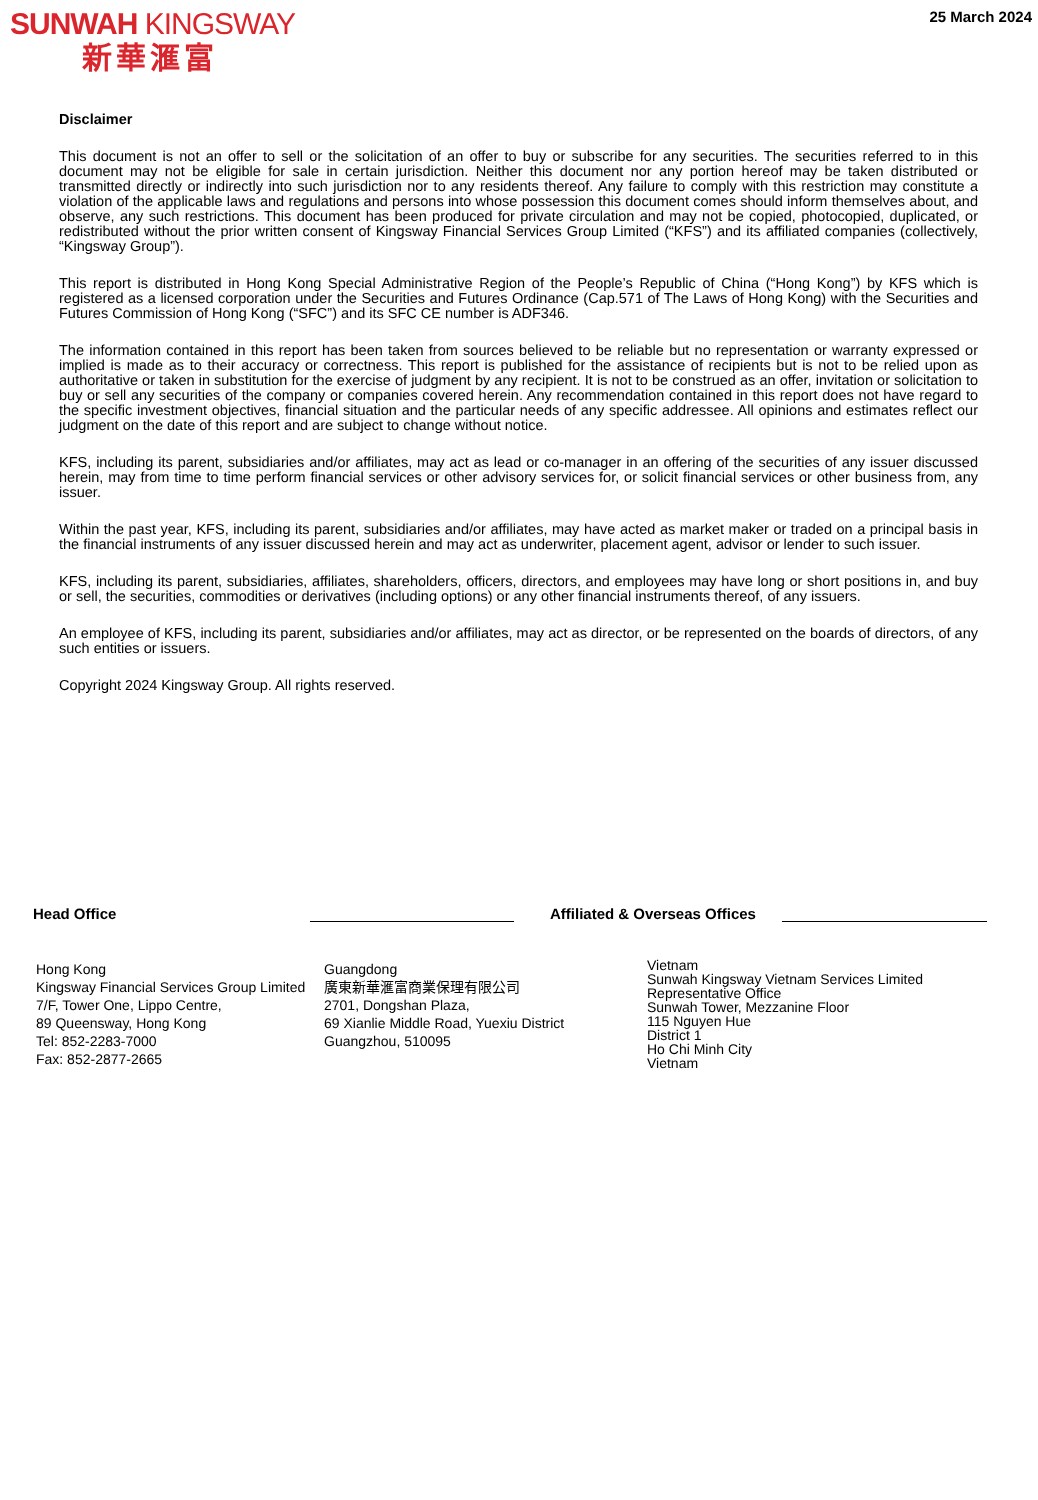SUNWAH KINGSWAY
新華滙富
25 March 2024
Disclaimer
This document is not an offer to sell or the solicitation of an offer to buy or subscribe for any securities. The securities referred to in this document may not be eligible for sale in certain jurisdiction. Neither this document nor any portion hereof may be taken distributed or transmitted directly or indirectly into such jurisdiction nor to any residents thereof. Any failure to comply with this restriction may constitute a violation of the applicable laws and regulations and persons into whose possession this document comes should inform themselves about, and observe, any such restrictions. This document has been produced for private circulation and may not be copied, photocopied, duplicated, or redistributed without the prior written consent of Kingsway Financial Services Group Limited (“KFS”) and its affiliated companies (collectively, “Kingsway Group”).
This report is distributed in Hong Kong Special Administrative Region of the People’s Republic of China (“Hong Kong”) by KFS which is registered as a licensed corporation under the Securities and Futures Ordinance (Cap.571 of The Laws of Hong Kong) with the Securities and Futures Commission of Hong Kong (“SFC”) and its SFC CE number is ADF346.
The information contained in this report has been taken from sources believed to be reliable but no representation or warranty expressed or implied is made as to their accuracy or correctness. This report is published for the assistance of recipients but is not to be relied upon as authoritative or taken in substitution for the exercise of judgment by any recipient. It is not to be construed as an offer, invitation or solicitation to buy or sell any securities of the company or companies covered herein. Any recommendation contained in this report does not have regard to the specific investment objectives, financial situation and the particular needs of any specific addressee. All opinions and estimates reflect our judgment on the date of this report and are subject to change without notice.
KFS, including its parent, subsidiaries and/or affiliates, may act as lead or co-manager in an offering of the securities of any issuer discussed herein, may from time to time perform financial services or other advisory services for, or solicit financial services or other business from, any issuer.
Within the past year, KFS, including its parent, subsidiaries and/or affiliates, may have acted as market maker or traded on a principal basis in the financial instruments of any issuer discussed herein and may act as underwriter, placement agent, advisor or lender to such issuer.
KFS, including its parent, subsidiaries, affiliates, shareholders, officers, directors, and employees may have long or short positions in, and buy or sell, the securities, commodities or derivatives (including options) or any other financial instruments thereof, of any issuers.
An employee of KFS, including its parent, subsidiaries and/or affiliates, may act as director, or be represented on the boards of directors, of any such entities or issuers.
Copyright 2024 Kingsway Group. All rights reserved.
Head Office
Affiliated & Overseas Offices
Hong Kong
Kingsway Financial Services Group Limited
7/F, Tower One, Lippo Centre,
89 Queensway, Hong Kong
Tel: 852-2283-7000
Fax: 852-2877-2665
Guangdong
廣東新華滙富商業保理有限公司
2701, Dongshan Plaza,
69 Xianlie Middle Road, Yuexiu District
Guangzhou, 510095
Vietnam
Sunwah Kingsway Vietnam Services Limited
Representative Office
Sunwah Tower, Mezzanine Floor
115 Nguyen Hue
District 1
Ho Chi Minh City
Vietnam